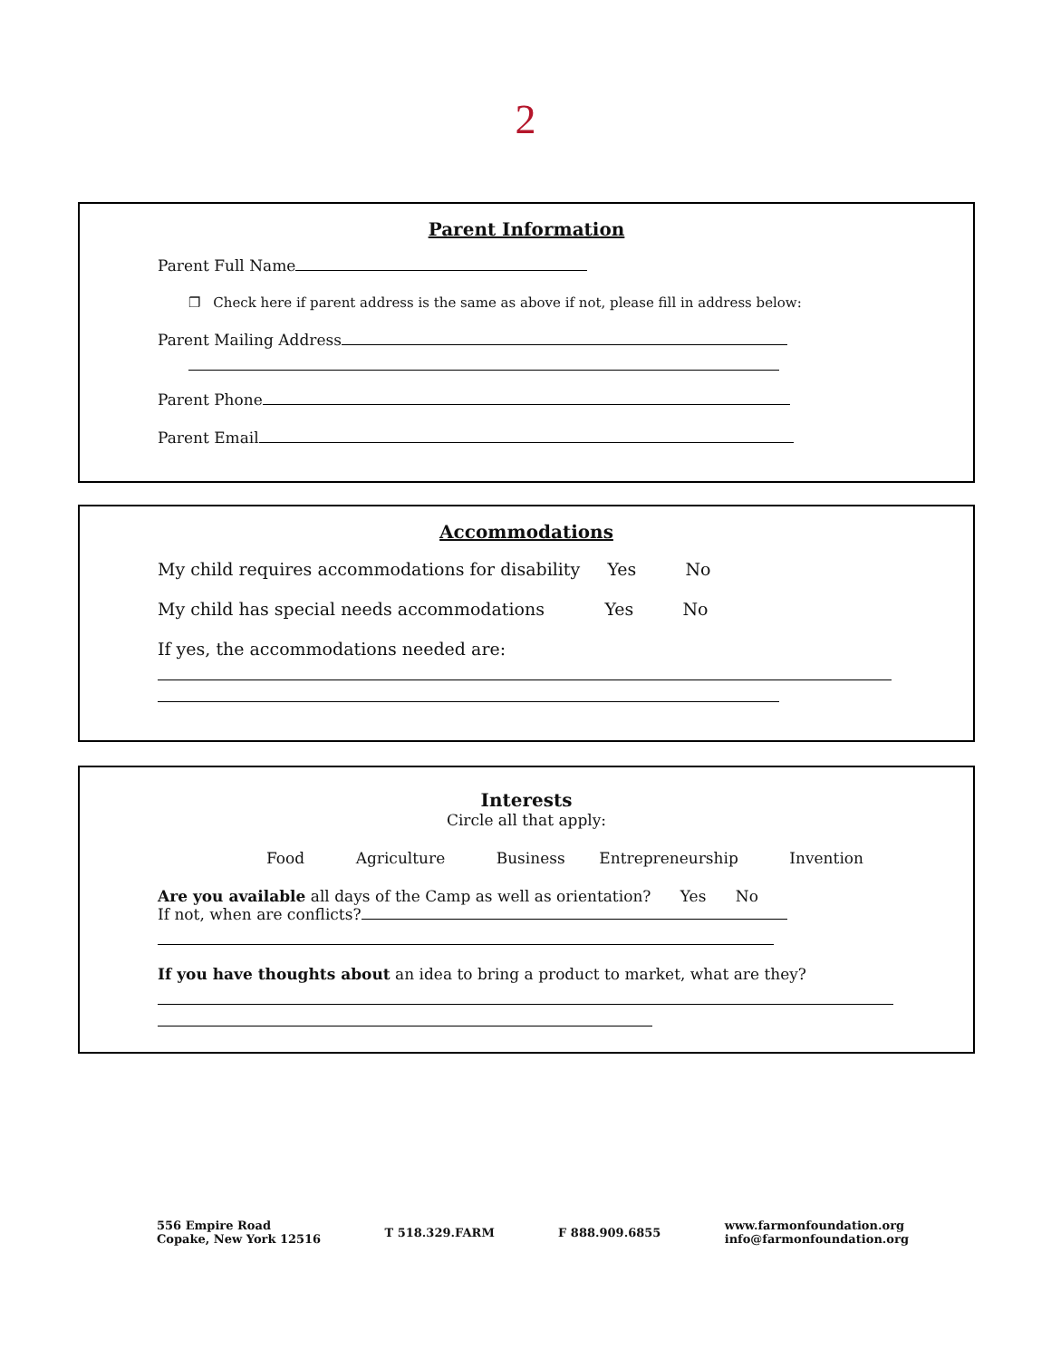2
Parent Information
Parent Full Name
❐ Check here if parent address is the same as above if not, please fill in address below:
Parent Mailing Address
Parent Phone
Parent Email
Accommodations
My child requires accommodations for disability Yes No
My child has special needs accommodations Yes No
If yes, the accommodations needed are:
Interests
Circle all that apply:
Food Agriculture Business Entrepreneurship Invention
Are you available all days of the Camp as well as orientation? Yes No
If not, when are conflicts?
If you have thoughts about an idea to bring a product to market, what are they?
556 Empire Road
Copake, New York 12516
T 518.329.FARM F 888.909.6855
www.farmonfoundation.org
info@farmonfoundation.org